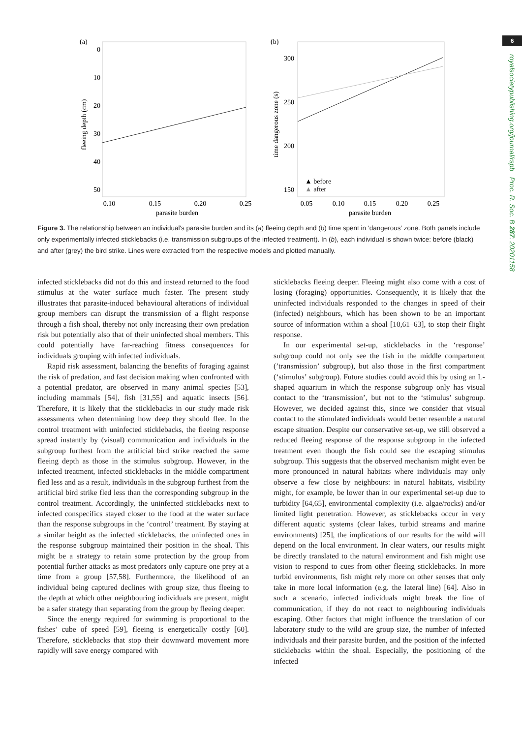6
royalsocietypublishing.org/journal/rspb Proc. R. Soc. B 287: 20201158
(a)
0
10
20
30
40
50
fleeing depth (cm)
0.10
0.15
0.20
0.25
parasite burden
(b)
300
250
200
150
time dangerous zone (s)
0.05
0.10
0.15
0.20
0.25
parasite burden
▲ before
▲ after
Figure 3. The relationship between an individual's parasite burden and its (a) fleeing depth and (b) time spent in ‘dangerous’ zone. Both panels include only experimentally infected sticklebacks (i.e. transmission subgroups of the infected treatment). In (b), each individual is shown twice: before (black) and after (grey) the bird strike. Lines were extracted from the respective models and plotted manually.
infected sticklebacks did not do this and instead returned to the food stimulus at the water surface much faster. The present study illustrates that parasite-induced behavioural alterations of individual group members can disrupt the transmission of a flight response through a fish shoal, thereby not only increasing their own predation risk but potentially also that of their uninfected shoal members. This could potentially have far-reaching fitness consequences for individuals grouping with infected individuals.
Rapid risk assessment, balancing the benefits of foraging against the risk of predation, and fast decision making when confronted with a potential predator, are observed in many animal species [53], including mammals [54], fish [31,55] and aquatic insects [56]. Therefore, it is likely that the sticklebacks in our study made risk assessments when determining how deep they should flee. In the control treatment with uninfected sticklebacks, the fleeing response spread instantly by (visual) communication and individuals in the subgroup furthest from the artificial bird strike reached the same fleeing depth as those in the stimulus subgroup. However, in the infected treatment, infected sticklebacks in the middle compartment fled less and as a result, individuals in the subgroup furthest from the artificial bird strike fled less than the corresponding subgroup in the control treatment. Accordingly, the uninfected sticklebacks next to infected conspecifics stayed closer to the food at the water surface than the response subgroups in the ‘control’ treatment. By staying at a similar height as the infected sticklebacks, the uninfected ones in the response subgroup maintained their position in the shoal. This might be a strategy to retain some protection by the group from potential further attacks as most predators only capture one prey at a time from a group [57,58]. Furthermore, the likelihood of an individual being captured declines with group size, thus fleeing to the depth at which other neighbouring individuals are present, might be a safer strategy than separating from the group by fleeing deeper.
Since the energy required for swimming is proportional to the fishes’ cube of speed [59], fleeing is energetically costly [60]. Therefore, sticklebacks that stop their downward movement more rapidly will save energy compared with
sticklebacks fleeing deeper. Fleeing might also come with a cost of losing (foraging) opportunities. Consequently, it is likely that the uninfected individuals responded to the changes in speed of their (infected) neighbours, which has been shown to be an important source of information within a shoal [10,61–63], to stop their flight response.
In our experimental set-up, sticklebacks in the ‘response’ subgroup could not only see the fish in the middle compartment (’transmission’ subgroup), but also those in the first compartment (‘stimulus’ subgroup). Future studies could avoid this by using an L-shaped aquarium in which the response subgroup only has visual contact to the ‘transmission’, but not to the ‘stimulus’ subgroup. However, we decided against this, since we consider that visual contact to the stimulated individuals would better resemble a natural escape situation. Despite our conservative set-up, we still observed a reduced fleeing response of the response subgroup in the infected treatment even though the fish could see the escaping stimulus subgroup. This suggests that the observed mechanism might even be more pronounced in natural habitats where individuals may only observe a few close by neighbours: in natural habitats, visibility might, for example, be lower than in our experimental set-up due to turbidity [64,65], environmental complexity (i.e. algae/rocks) and/or limited light penetration. However, as sticklebacks occur in very different aquatic systems (clear lakes, turbid streams and marine environments) [25], the implications of our results for the wild will depend on the local environment. In clear waters, our results might be directly translated to the natural environment and fish might use vision to respond to cues from other fleeing sticklebacks. In more turbid environments, fish might rely more on other senses that only take in more local information (e.g. the lateral line) [64]. Also in such a scenario, infected individuals might break the line of communication, if they do not react to neighbouring individuals escaping. Other factors that might influence the translation of our laboratory study to the wild are group size, the number of infected individuals and their parasite burden, and the position of the infected sticklebacks within the shoal. Especially, the positioning of the infected